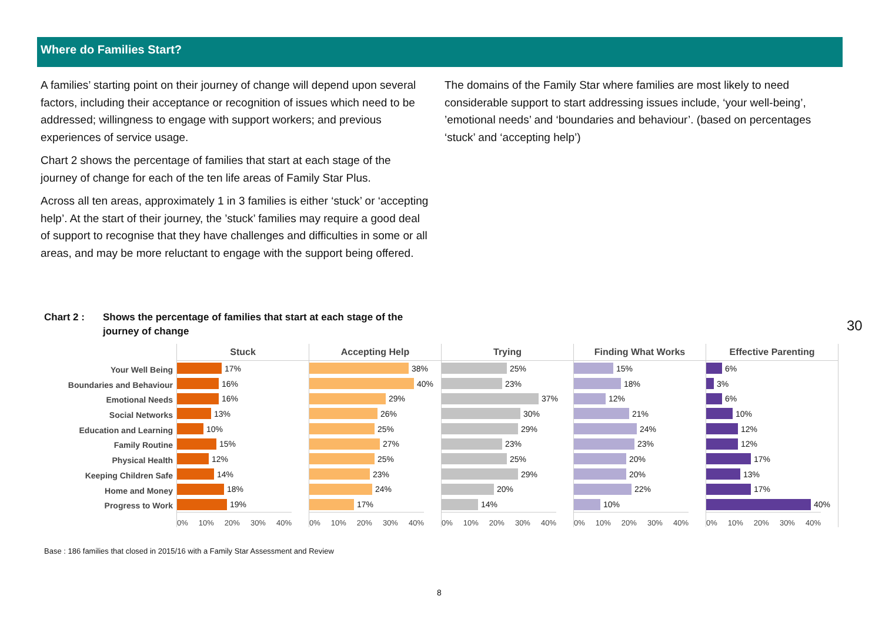Where do Families Start?
A families’ starting point on their journey of change will depend upon several factors, including their acceptance or recognition of issues which need to be addressed; willingness to engage with support workers; and previous experiences of service usage.
Chart 2 shows the percentage of families that start at each stage of the journey of change for each of the ten life areas of Family Star Plus.
Across all ten areas, approximately 1 in 3 families is either ‘stuck’ or ‘accepting help’. At the start of their journey, the ’stuck’ families may require a good deal of support to recognise that they have challenges and difficulties in some or all areas, and may be more reluctant to engage with the support being offered.
The domains of the Family Star where families are most likely to need considerable support to start addressing issues include, ‘your well-being’, ’emotional needs’ and ‘boundaries and behaviour’. (based on percentages ‘stuck’ and ‘accepting help’)
Chart 2 : Shows the percentage of families that start at each stage of the
journey of change
Your Well Being
Boundaries and Behaviour
Emotional Needs
Social Networks
Education and Learning
Family Routine
Physical Health
Keeping Children Safe
Home and Money
Progress to Work
Stuck
17%
16%
16%
13%
10%
15%
12%
14%
18%
19%
0% 10% 20% 30% 40%
Accepting Help
38%
40%
29%
26%
25%
27%
25%
23%
24%
17%
0% 10% 20% 30% 40%
Trying
25%
23%
37%
30%
29%
23%
25%
29%
20%
14%
0% 10% 20% 30% 40%
Finding What Works
15%
18%
12%
21%
24%
23%
20%
20%
22%
10%
0% 10% 20% 30% 40%
Effective Parenting
6%
3%
6%
10%
12%
12%
17%
13%
17%
40%
0% 10% 20% 30% 40%
Base : 186 families that closed in 2015/16 with a Family Star Assessment and Review
8
30